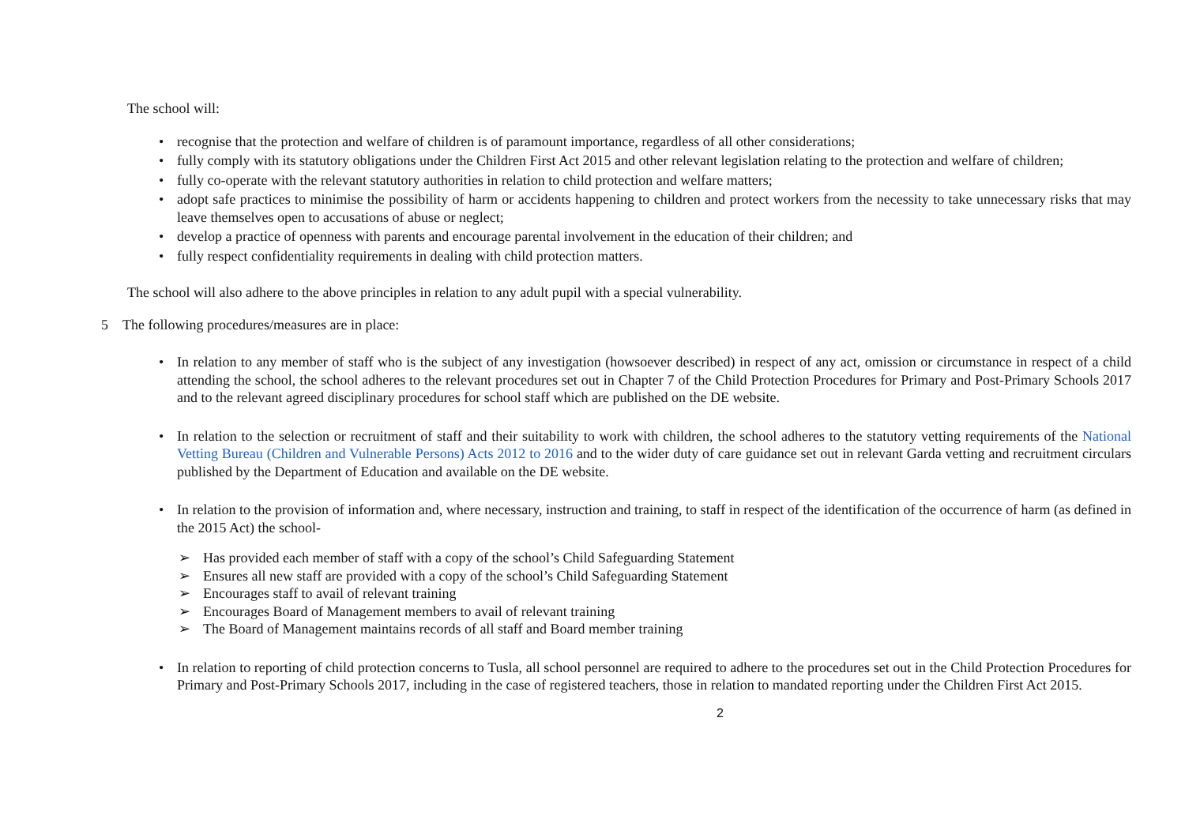The school will:
• recognise that the protection and welfare of children is of paramount importance, regardless of all other considerations;
• fully comply with its statutory obligations under the Children First Act 2015 and other relevant legislation relating to the protection and welfare of children;
• fully co-operate with the relevant statutory authorities in relation to child protection and welfare matters;
• adopt safe practices to minimise the possibility of harm or accidents happening to children and protect workers from the necessity to take unnecessary risks that may leave themselves open to accusations of abuse or neglect;
• develop a practice of openness with parents and encourage parental involvement in the education of their children; and
• fully respect confidentiality requirements in dealing with child protection matters.
The school will also adhere to the above principles in relation to any adult pupil with a special vulnerability.
5 The following procedures/measures are in place:
• In relation to any member of staff who is the subject of any investigation (howsoever described) in respect of any act, omission or circumstance in respect of a child attending the school, the school adheres to the relevant procedures set out in Chapter 7 of the Child Protection Procedures for Primary and Post-Primary Schools 2017 and to the relevant agreed disciplinary procedures for school staff which are published on the DE website.
• In relation to the selection or recruitment of staff and their suitability to work with children, the school adheres to the statutory vetting requirements of the National Vetting Bureau (Children and Vulnerable Persons) Acts 2012 to 2016 and to the wider duty of care guidance set out in relevant Garda vetting and recruitment circulars published by the Department of Education and available on the DE website.
• In relation to the provision of information and, where necessary, instruction and training, to staff in respect of the identification of the occurrence of harm (as defined in the 2015 Act) the school-
➢ Has provided each member of staff with a copy of the school’s Child Safeguarding Statement
➢ Ensures all new staff are provided with a copy of the school’s Child Safeguarding Statement
➢ Encourages staff to avail of relevant training
➢ Encourages Board of Management members to avail of relevant training
➢ The Board of Management maintains records of all staff and Board member training
• In relation to reporting of child protection concerns to Tusla, all school personnel are required to adhere to the procedures set out in the Child Protection Procedures for Primary and Post-Primary Schools 2017, including in the case of registered teachers, those in relation to mandated reporting under the Children First Act 2015.
2